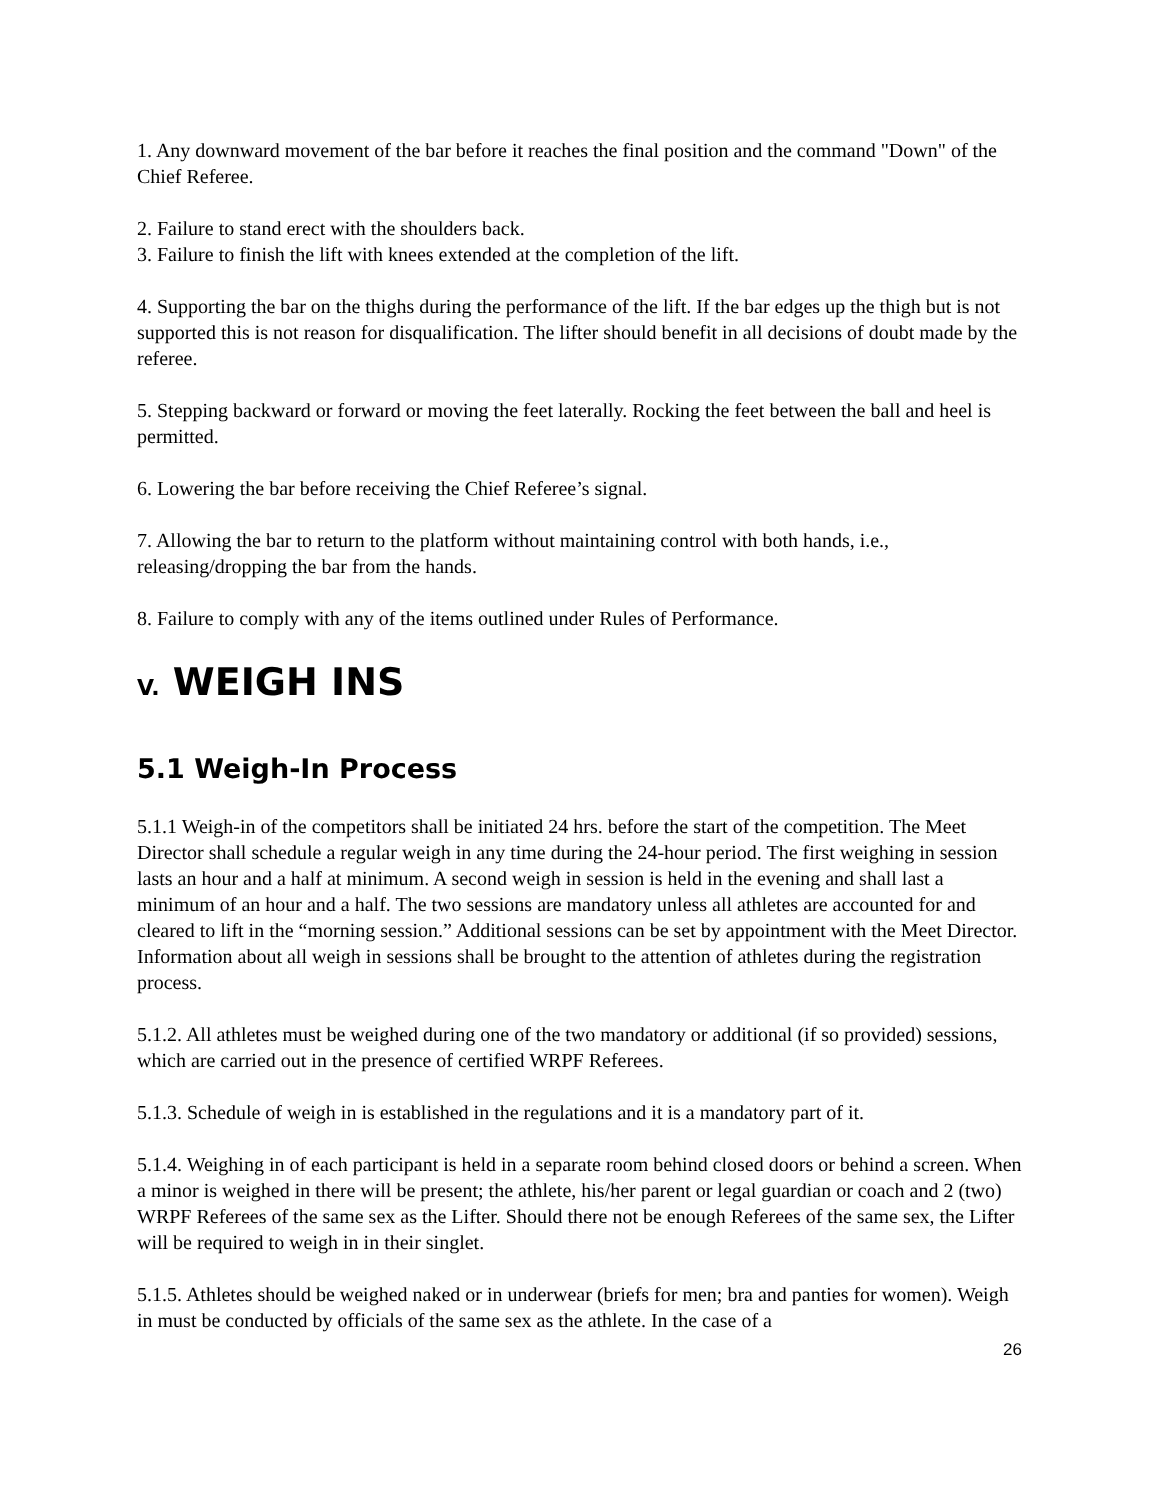1. Any downward movement of the bar before it reaches the final position and the command "Down" of the Chief Referee.
2. Failure to stand erect with the shoulders back.
3. Failure to finish the lift with knees extended at the completion of the lift.
4. Supporting the bar on the thighs during the performance of the lift. If the bar edges up the thigh but is not supported this is not reason for disqualification. The lifter should benefit in all decisions of doubt made by the referee.
5. Stepping backward or forward or moving the feet laterally. Rocking the feet between the ball and heel is permitted.
6. Lowering the bar before receiving the Chief Referee’s signal.
7. Allowing the bar to return to the platform without maintaining control with both hands, i.e., releasing/dropping the bar from the hands.
8. Failure to comply with any of the items outlined under Rules of Performance.
V. WEIGH INS
5.1 Weigh-In Process
5.1.1 Weigh-in of the competitors shall be initiated 24 hrs. before the start of the competition. The Meet Director shall schedule a regular weigh in any time during the 24-hour period. The first weighing in session lasts an hour and a half at minimum. A second weigh in session is held in the evening and shall last a minimum of an hour and a half. The two sessions are mandatory unless all athletes are accounted for and cleared to lift in the “morning session.” Additional sessions can be set by appointment with the Meet Director. Information about all weigh in sessions shall be brought to the attention of athletes during the registration process.
5.1.2. All athletes must be weighed during one of the two mandatory or additional (if so provided) sessions, which are carried out in the presence of certified WRPF Referees.
5.1.3. Schedule of weigh in is established in the regulations and it is a mandatory part of it.
5.1.4. Weighing in of each participant is held in a separate room behind closed doors or behind a screen. When a minor is weighed in there will be present; the athlete, his/her parent or legal guardian or coach and 2 (two) WRPF Referees of the same sex as the Lifter. Should there not be enough Referees of the same sex, the Lifter will be required to weigh in in their singlet.
5.1.5. Athletes should be weighed naked or in underwear (briefs for men; bra and panties for women). Weigh in must be conducted by officials of the same sex as the athlete. In the case of a
26